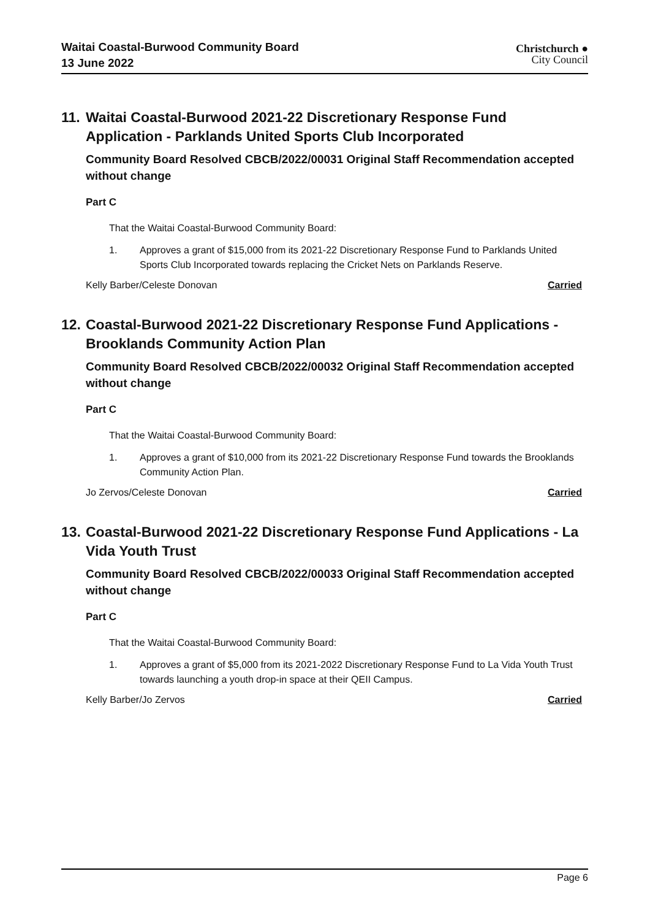Waitai Coastal-Burwood Community Board
13 June 2022
Christchurch ●
City Council
11. Waitai Coastal-Burwood 2021-22 Discretionary Response Fund Application - Parklands United Sports Club Incorporated
Community Board Resolved CBCB/2022/00031 Original Staff Recommendation accepted without change
Part C
That the Waitai Coastal-Burwood Community Board:
1. Approves a grant of $15,000 from its 2021-22 Discretionary Response Fund to Parklands United Sports Club Incorporated towards replacing the Cricket Nets on Parklands Reserve.
Kelly Barber/Celeste Donovan Carried
12. Coastal-Burwood 2021-22 Discretionary Response Fund Applications - Brooklands Community Action Plan
Community Board Resolved CBCB/2022/00032 Original Staff Recommendation accepted without change
Part C
That the Waitai Coastal-Burwood Community Board:
1. Approves a grant of $10,000 from its 2021-22 Discretionary Response Fund towards the Brooklands Community Action Plan.
Jo Zervos/Celeste Donovan Carried
13. Coastal-Burwood 2021-22 Discretionary Response Fund Applications - La Vida Youth Trust
Community Board Resolved CBCB/2022/00033 Original Staff Recommendation accepted without change
Part C
That the Waitai Coastal-Burwood Community Board:
1. Approves a grant of $5,000 from its 2021-2022 Discretionary Response Fund to La Vida Youth Trust towards launching a youth drop-in space at their QEII Campus.
Kelly Barber/Jo Zervos Carried
Page 6